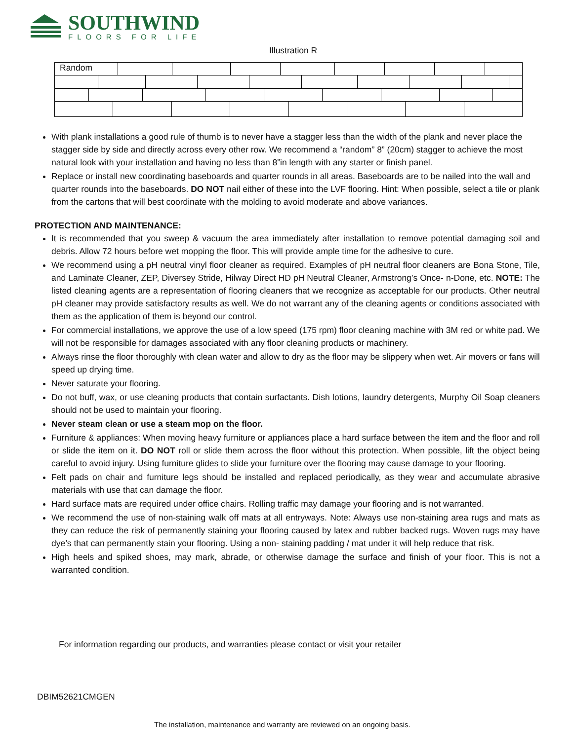SOUTHWIND
FLOORS FOR LIFE
Illustration R
Random
With plank installations a good rule of thumb is to never have a stagger less than the width of the plank and never place the stagger side by side and directly across every other row. We recommend a “random” 8” (20cm) stagger to achieve the most natural look with your installation and having no less than 8”in length with any starter or finish panel.
Replace or install new coordinating baseboards and quarter rounds in all areas. Baseboards are to be nailed into the wall and quarter rounds into the baseboards. DO NOT nail either of these into the LVF flooring. Hint: When possible, select a tile or plank from the cartons that will best coordinate with the molding to avoid moderate and above variances.
PROTECTION AND MAINTENANCE:
It is recommended that you sweep & vacuum the area immediately after installation to remove potential damaging soil and debris. Allow 72 hours before wet mopping the floor. This will provide ample time for the adhesive to cure.
We recommend using a pH neutral vinyl floor cleaner as required. Examples of pH neutral floor cleaners are Bona Stone, Tile, and Laminate Cleaner, ZEP, Diversey Stride, Hilway Direct HD pH Neutral Cleaner, Armstrong’s Once- n-Done, etc. NOTE: The listed cleaning agents are a representation of flooring cleaners that we recognize as acceptable for our products. Other neutral pH cleaner may provide satisfactory results as well. We do not warrant any of the cleaning agents or conditions associated with them as the application of them is beyond our control.
For commercial installations, we approve the use of a low speed (175 rpm) floor cleaning machine with 3M red or white pad. We will not be responsible for damages associated with any floor cleaning products or machinery.
Always rinse the floor thoroughly with clean water and allow to dry as the floor may be slippery when wet. Air movers or fans will speed up drying time.
Never saturate your flooring.
Do not buff, wax, or use cleaning products that contain surfactants. Dish lotions, laundry detergents, Murphy Oil Soap cleaners should not be used to maintain your flooring.
Never steam clean or use a steam mop on the floor.
Furniture & appliances: When moving heavy furniture or appliances place a hard surface between the item and the floor and roll or slide the item on it. DO NOT roll or slide them across the floor without this protection. When possible, lift the object being careful to avoid injury. Using furniture glides to slide your furniture over the flooring may cause damage to your flooring.
Felt pads on chair and furniture legs should be installed and replaced periodically, as they wear and accumulate abrasive materials with use that can damage the floor.
Hard surface mats are required under office chairs. Rolling traffic may damage your flooring and is not warranted.
We recommend the use of non-staining walk off mats at all entryways. Note: Always use non-staining area rugs and mats as they can reduce the risk of permanently staining your flooring caused by latex and rubber backed rugs. Woven rugs may have dye’s that can permanently stain your flooring. Using a non- staining padding / mat under it will help reduce that risk.
High heels and spiked shoes, may mark, abrade, or otherwise damage the surface and finish of your floor. This is not a warranted condition.
For information regarding our products, and warranties please contact or visit your retailer
DBIM52621CMGEN
The installation, maintenance and warranty are reviewed on an ongoing basis.